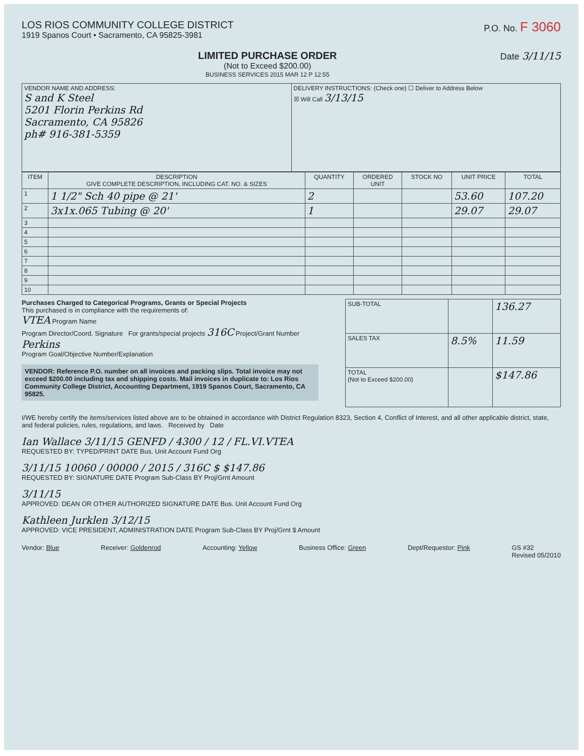LOS RIOS COMMUNITY COLLEGE DISTRICT
1919 Spanos Court • Sacramento, CA 95825-3981
P.O. No. F 3060
LIMITED PURCHASE ORDER
(Not to Exceed $200.00)
BUSINESS SERVICES 2015 MAR 12 P 12:55
Date 3/11/15
| VENDOR NAME AND ADDRESS: S and K Steel 5201 Florin Perkins Rd Sacramento, CA 95826 ph# 916-381-5359 | DELIVERY INSTRUCTIONS: (Check one) ☐ Deliver to Address Below ☒ Will Call 3/13/15 |
| ITEM | DESCRIPTION GIVE COMPLETE DESCRIPTION, INCLUDING CAT. NO. & SIZES | QUANTITY | ORDERED UNIT | STOCK NO | UNIT PRICE | TOTAL |
| --- | --- | --- | --- | --- | --- | --- |
| 1 | 1 1/2" Sch 40 pipe @ 21' | 2 | | | 53.60 | 107.20 |
| 2 | 3x1x.065 Tubing @ 20' | 1 | | | 29.07 | 29.07 |
| 3 | | | | | | |
| 4 | | | | | | |
| 5 | | | | | | |
| 6 | | | | | | |
| 7 | | | | | | |
| 8 | | | | | | |
| 9 | | | | | | |
| 10 | | | | | | |
Purchases Charged to Categorical Programs, Grants or Special Projects
This purchased is in compliance with the requirements of:
VTEA Program Name
Program Director/Coord. Signature For grants/special projects 316C Project/Grant Number
Perkins
Program Goal/Objective Number/Explanation
VENDOR: Reference P.O. number on all invoices and packing slips. Total invoice may not exceed $200.00 including tax and shipping costs. Mail invoices in duplicate to: Los Rios Community College District, Accounting Department, 1919 Spanos Court, Sacramento, CA 95825.
| SUB-TOTAL | | 136.27 |
| SALES TAX | 8.5% | 11.59 |
| TOTAL (Not to Exceed $200.00) | | $147.86 |
I/WE hereby certify the items/services listed above are to be obtained in accordance with District Regulation 8323, Section 4, Conflict of Interest, and all other applicable district, state, and federal policies, rules, regulations, and laws. Received by Date
Ian Wallace 3/11/15 GENFD / 4300 / 12 / FL.VI.VTEA
REQUESTED BY: TYPED/PRINT DATE Bus. Unit Account Fund Org
3/11/15 10060 / 00000 / 2015 / 316C $ $147.86
REQUESTED BY: SIGNATURE DATE Program Sub-Class BY Proj/Grnt Amount
3/11/15
APPROVED: DEAN OR OTHER AUTHORIZED SIGNATURE DATE Bus. Unit Account Fund Org
Kathleen Jurklen 3/12/15
APPROVED: VICE PRESIDENT, ADMINISTRATION DATE Program Sub-Class BY Proj/Grnt $ Amount
Vendor: Blue Receiver: Goldenrod Accounting: Yellow Business Office: Green Dept/Requestor: Pink GS #32
Revised 05/2010